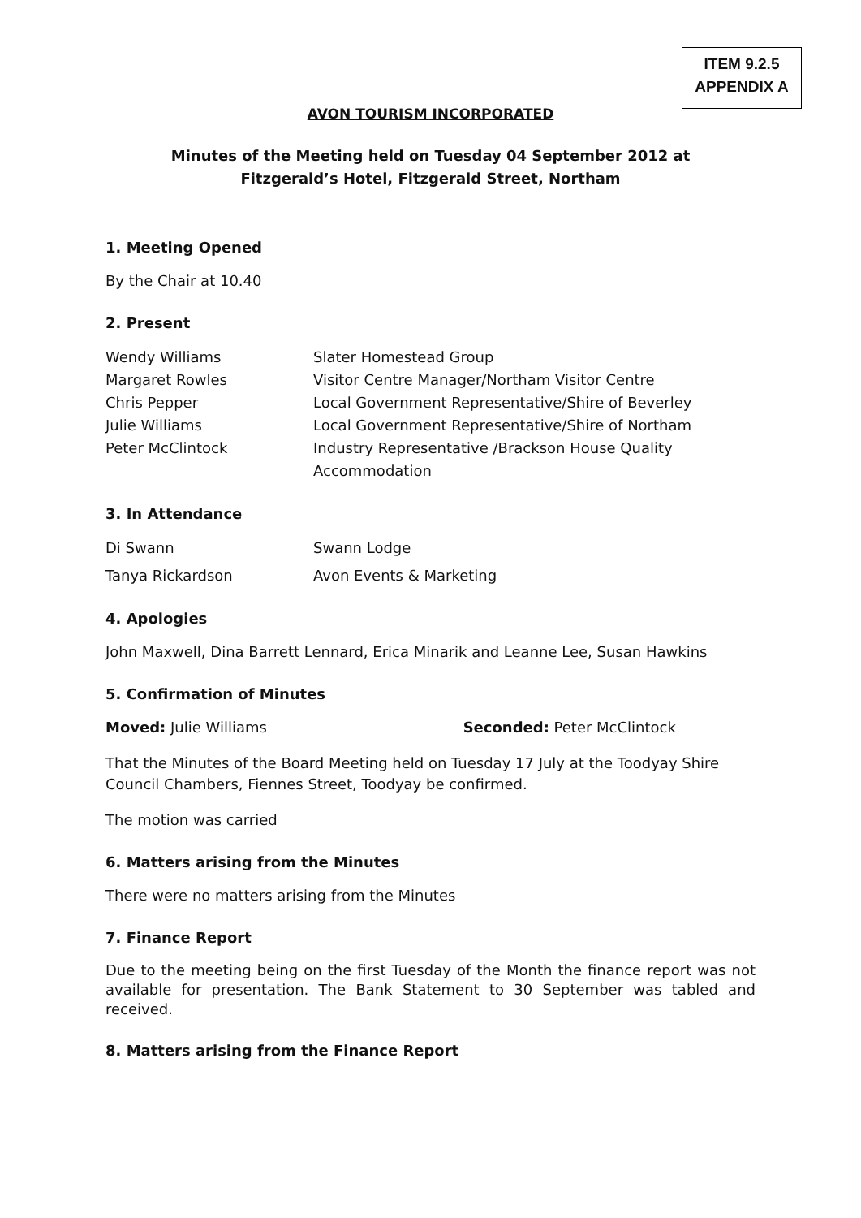ITEM 9.2.5
APPENDIX A
AVON TOURISM INCORPORATED
Minutes of the Meeting held on Tuesday 04 September 2012 at
Fitzgerald’s Hotel, Fitzgerald Street, Northam
1. Meeting Opened
By the Chair at 10.40
2. Present
| Wendy Williams | Slater Homestead Group |
| Margaret Rowles | Visitor Centre Manager/Northam Visitor Centre |
| Chris Pepper | Local Government Representative/Shire of Beverley |
| Julie Williams | Local Government Representative/Shire of Northam |
| Peter McClintock | Industry Representative /Brackson House Quality Accommodation |
3. In Attendance
| Di Swann | Swann Lodge |
| Tanya Rickardson | Avon Events & Marketing |
4. Apologies
John Maxwell, Dina Barrett Lennard, Erica Minarik and Leanne Lee, Susan Hawkins
5. Confirmation of Minutes
Moved: Julie Williams Seconded: Peter McClintock
That the Minutes of the Board Meeting held on Tuesday 17 July at the Toodyay Shire Council Chambers, Fiennes Street, Toodyay be confirmed.
The motion was carried
6. Matters arising from the Minutes
There were no matters arising from the Minutes
7. Finance Report
Due to the meeting being on the first Tuesday of the Month the finance report was not available for presentation. The Bank Statement to 30 September was tabled and received.
8. Matters arising from the Finance Report